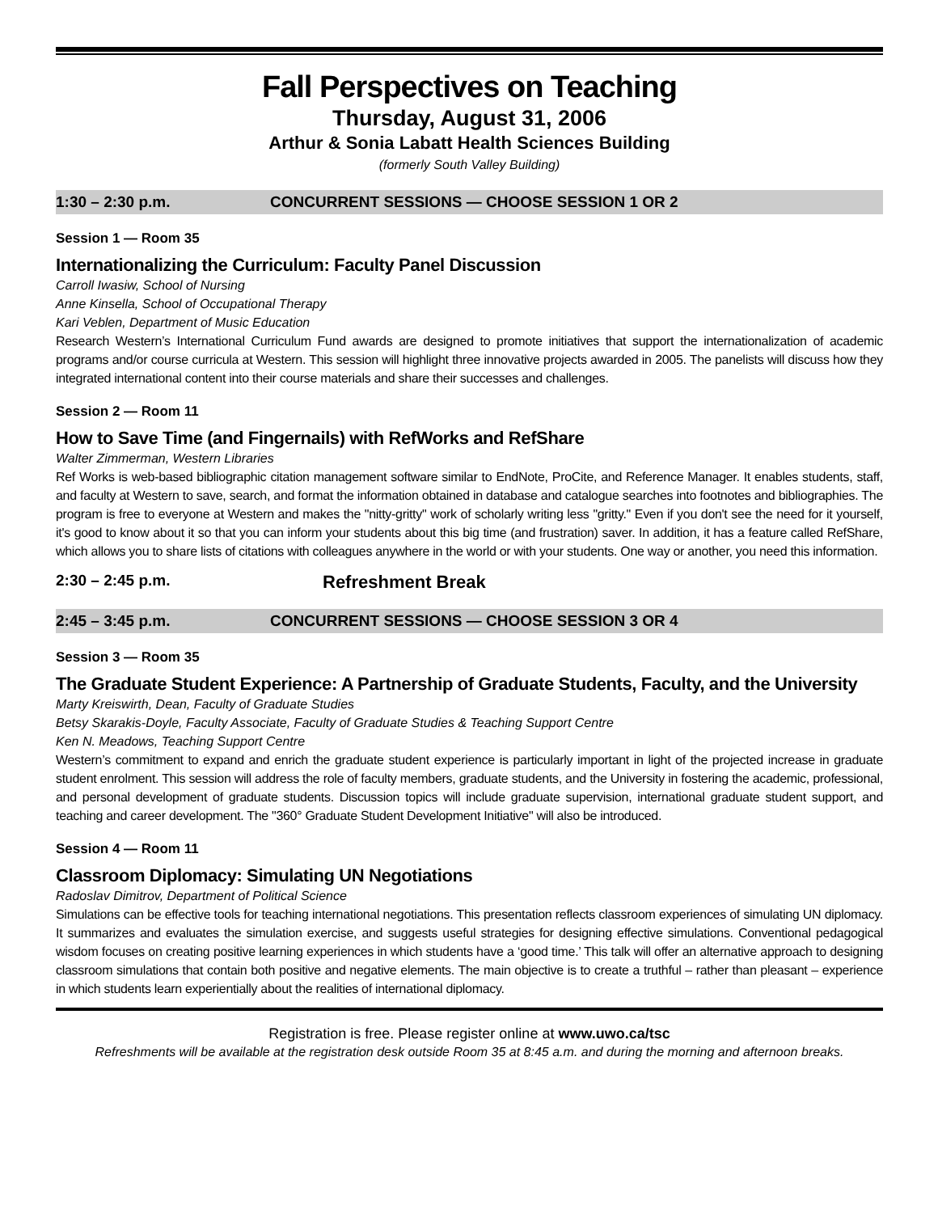Fall Perspectives on Teaching
Thursday, August 31, 2006
Arthur & Sonia Labatt Health Sciences Building
(formerly South Valley Building)
1:30 – 2:30 p.m. CONCURRENT SESSIONS — CHOOSE SESSION 1 OR 2
Session 1 — Room 35
Internationalizing the Curriculum: Faculty Panel Discussion
Carroll Iwasiw, School of Nursing
Anne Kinsella, School of Occupational Therapy
Kari Veblen, Department of Music Education
Research Western’s International Curriculum Fund awards are designed to promote initiatives that support the internationalization of academic programs and/or course curricula at Western. This session will highlight three innovative projects awarded in 2005. The panelists will discuss how they integrated international content into their course materials and share their successes and challenges.
Session 2 — Room 11
How to Save Time (and Fingernails) with RefWorks and RefShare
Walter Zimmerman, Western Libraries
Ref Works is web-based bibliographic citation management software similar to EndNote, ProCite, and Reference Manager. It enables students, staff, and faculty at Western to save, search, and format the information obtained in database and catalogue searches into footnotes and bibliographies. The program is free to everyone at Western and makes the "nitty-gritty" work of scholarly writing less "gritty." Even if you don't see the need for it yourself, it's good to know about it so that you can inform your students about this big time (and frustration) saver. In addition, it has a feature called RefShare, which allows you to share lists of citations with colleagues anywhere in the world or with your students. One way or another, you need this information.
2:30 – 2:45 p.m. Refreshment Break
2:45 – 3:45 p.m. CONCURRENT SESSIONS — CHOOSE SESSION 3 OR 4
Session 3 — Room 35
The Graduate Student Experience: A Partnership of Graduate Students, Faculty, and the University
Marty Kreiswirth, Dean, Faculty of Graduate Studies
Betsy Skarakis-Doyle, Faculty Associate, Faculty of Graduate Studies & Teaching Support Centre
Ken N. Meadows, Teaching Support Centre
Western’s commitment to expand and enrich the graduate student experience is particularly important in light of the projected increase in graduate student enrolment. This session will address the role of faculty members, graduate students, and the University in fostering the academic, professional, and personal development of graduate students. Discussion topics will include graduate supervision, international graduate student support, and teaching and career development. The "360° Graduate Student Development Initiative" will also be introduced.
Session 4 — Room 11
Classroom Diplomacy: Simulating UN Negotiations
Radoslav Dimitrov, Department of Political Science
Simulations can be effective tools for teaching international negotiations. This presentation reflects classroom experiences of simulating UN diplomacy. It summarizes and evaluates the simulation exercise, and suggests useful strategies for designing effective simulations. Conventional pedagogical wisdom focuses on creating positive learning experiences in which students have a ‘good time.’ This talk will offer an alternative approach to designing classroom simulations that contain both positive and negative elements. The main objective is to create a truthful – rather than pleasant – experience in which students learn experientially about the realities of international diplomacy.
Registration is free. Please register online at www.uwo.ca/tsc
Refreshments will be available at the registration desk outside Room 35 at 8:45 a.m. and during the morning and afternoon breaks.